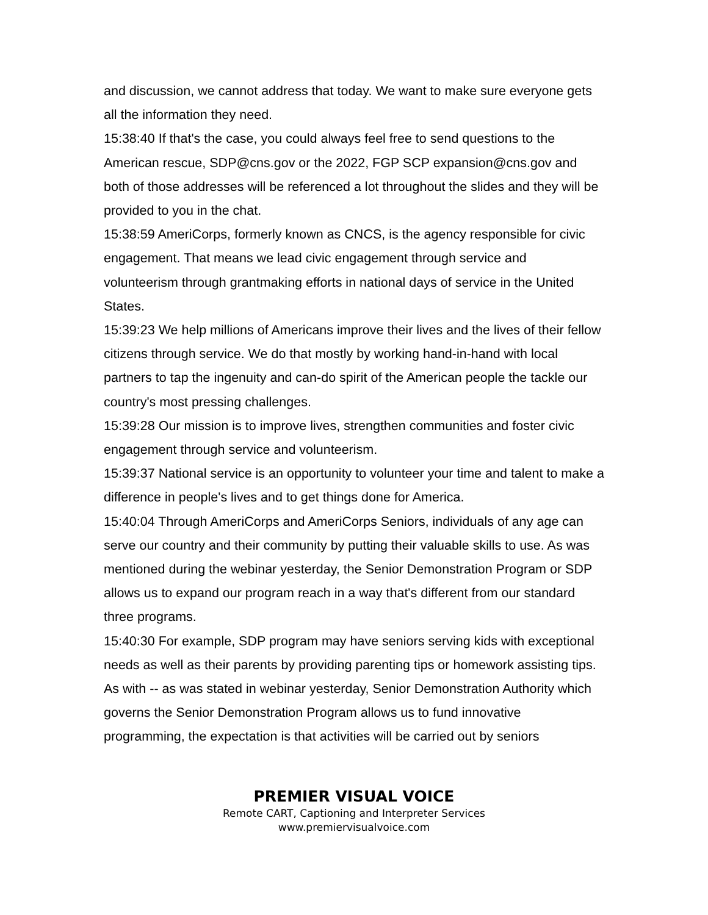and discussion, we cannot address that today. We want to make sure everyone gets all the information they need.
15:38:40 If that's the case, you could always feel free to send questions to the American rescue, SDP@cns.gov or the 2022, FGP SCP expansion@cns.gov and both of those addresses will be referenced a lot throughout the slides and they will be provided to you in the chat.
15:38:59 AmeriCorps, formerly known as CNCS, is the agency responsible for civic engagement. That means we lead civic engagement through service and volunteerism through grantmaking efforts in national days of service in the United States.
15:39:23 We help millions of Americans improve their lives and the lives of their fellow citizens through service. We do that mostly by working hand-in-hand with local partners to tap the ingenuity and can-do spirit of the American people the tackle our country's most pressing challenges.
15:39:28 Our mission is to improve lives, strengthen communities and foster civic engagement through service and volunteerism.
15:39:37 National service is an opportunity to volunteer your time and talent to make a difference in people's lives and to get things done for America.
15:40:04 Through AmeriCorps and AmeriCorps Seniors, individuals of any age can serve our country and their community by putting their valuable skills to use. As was mentioned during the webinar yesterday, the Senior Demonstration Program or SDP allows us to expand our program reach in a way that's different from our standard three programs.
15:40:30 For example, SDP program may have seniors serving kids with exceptional needs as well as their parents by providing parenting tips or homework assisting tips. As with -- as was stated in webinar yesterday, Senior Demonstration Authority which governs the Senior Demonstration Program allows us to fund innovative programming, the expectation is that activities will be carried out by seniors
PREMIER VISUAL VOICE
Remote CART, Captioning and Interpreter Services
www.premiervisualvoice.com